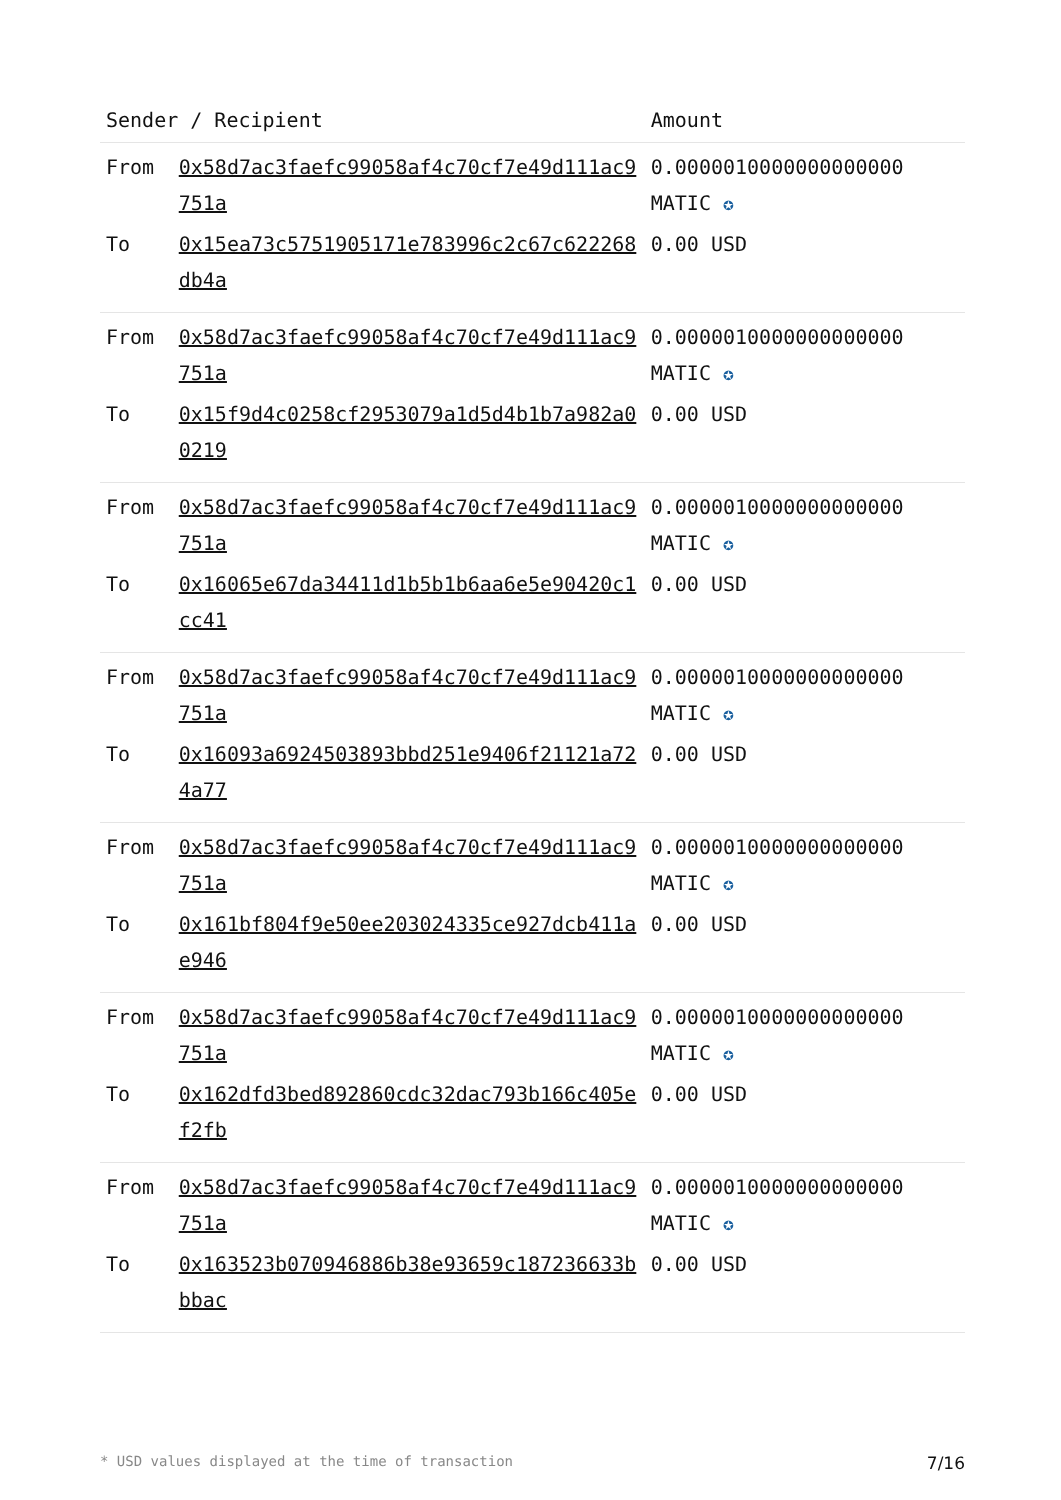| Sender / Recipient | | Amount |
| --- | --- | --- |
| From | 0x58d7ac3faefc99058af4c70cf7e49d111ac9751a | 0.0000010000000000000 MATIC ✪ |
| To | 0x15ea73c5751905171e783996c2c67c622268db4a | 0.00 USD |
| From | 0x58d7ac3faefc99058af4c70cf7e49d111ac9751a | 0.0000010000000000000 MATIC ✪ |
| To | 0x15f9d4c0258cf2953079a1d5d4b1b7a982a00219 | 0.00 USD |
| From | 0x58d7ac3faefc99058af4c70cf7e49d111ac9751a | 0.0000010000000000000 MATIC ✪ |
| To | 0x16065e67da34411d1b5b1b6aa6e5e90420c1cc41 | 0.00 USD |
| From | 0x58d7ac3faefc99058af4c70cf7e49d111ac9751a | 0.0000010000000000000 MATIC ✪ |
| To | 0x16093a6924503893bbd251e9406f21121a724a77 | 0.00 USD |
| From | 0x58d7ac3faefc99058af4c70cf7e49d111ac9751a | 0.0000010000000000000 MATIC ✪ |
| To | 0x161bf804f9e50ee203024335ce927dcb411ae946 | 0.00 USD |
| From | 0x58d7ac3faefc99058af4c70cf7e49d111ac9751a | 0.0000010000000000000 MATIC ✪ |
| To | 0x162dfd3bed892860cdc32dac793b166c405ef2fb | 0.00 USD |
| From | 0x58d7ac3faefc99058af4c70cf7e49d111ac9751a | 0.0000010000000000000 MATIC ✪ |
| To | 0x163523b070946886b38e93659c187236633bbbac | 0.00 USD |
* USD values displayed at the time of transaction 7/16